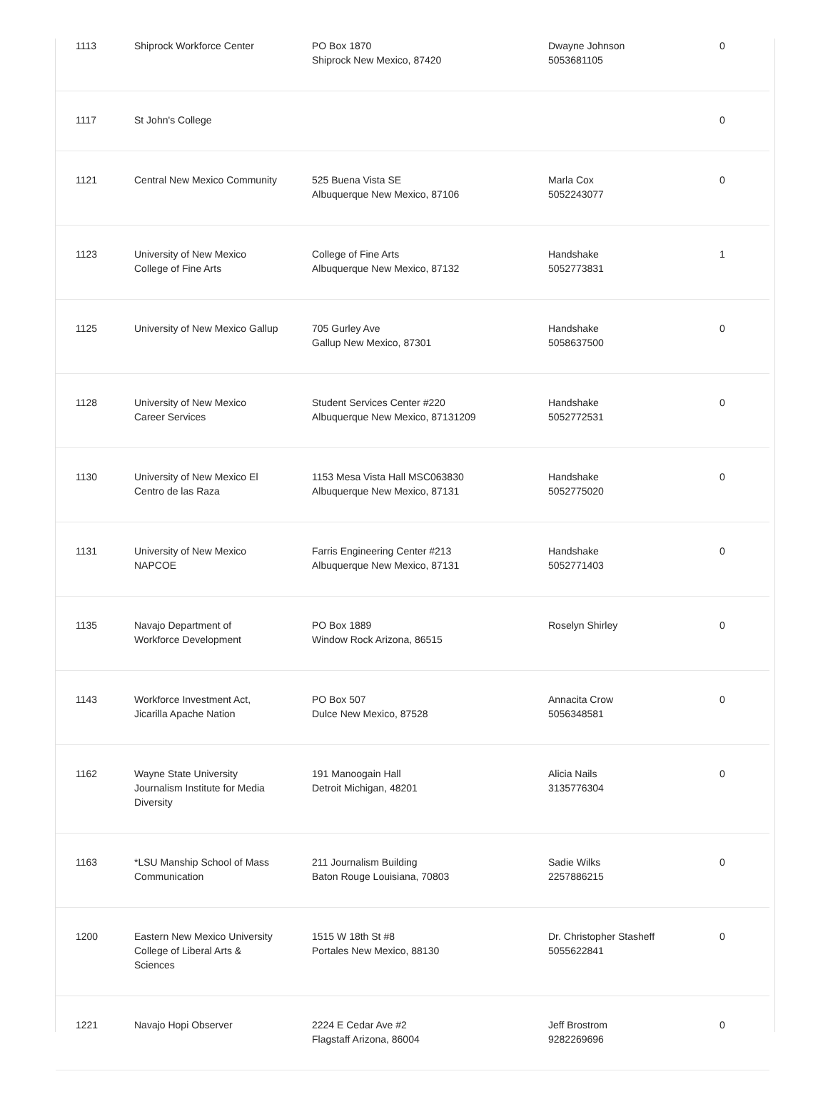| 1113 | Shiprock Workforce Center | PO Box 1870 Shiprock New Mexico, 87420 | Dwayne Johnson 5053681105 | 0 |
| 1117 | St John's College | | | 0 |
| 1121 | Central New Mexico Community | 525 Buena Vista SE Albuquerque New Mexico, 87106 | Marla Cox 5052243077 | 0 |
| 1123 | University of New Mexico College of Fine Arts | College of Fine Arts Albuquerque New Mexico, 87132 | Handshake 5052773831 | 1 |
| 1125 | University of New Mexico Gallup | 705 Gurley Ave Gallup New Mexico, 87301 | Handshake 5058637500 | 0 |
| 1128 | University of New Mexico Career Services | Student Services Center #220 Albuquerque New Mexico, 87131209 | Handshake 5052772531 | 0 |
| 1130 | University of New Mexico El Centro de las Raza | 1153 Mesa Vista Hall MSC063830 Albuquerque New Mexico, 87131 | Handshake 5052775020 | 0 |
| 1131 | University of New Mexico NAPCOE | Farris Engineering Center #213 Albuquerque New Mexico, 87131 | Handshake 5052771403 | 0 |
| 1135 | Navajo Department of Workforce Development | PO Box 1889 Window Rock Arizona, 86515 | Roselyn Shirley | 0 |
| 1143 | Workforce Investment Act, Jicarilla Apache Nation | PO Box 507 Dulce New Mexico, 87528 | Annacita Crow 5056348581 | 0 |
| 1162 | Wayne State University Journalism Institute for Media Diversity | 191 Manoogain Hall Detroit Michigan, 48201 | Alicia Nails 3135776304 | 0 |
| 1163 | *LSU Manship School of Mass Communication | 211 Journalism Building Baton Rouge Louisiana, 70803 | Sadie Wilks 2257886215 | 0 |
| 1200 | Eastern New Mexico University College of Liberal Arts & Sciences | 1515 W 18th St #8 Portales New Mexico, 88130 | Dr. Christopher Stasheff 5055622841 | 0 |
| 1221 | Navajo Hopi Observer | 2224 E Cedar Ave #2 Flagstaff Arizona, 86004 | Jeff Brostrom 9282269696 | 0 |